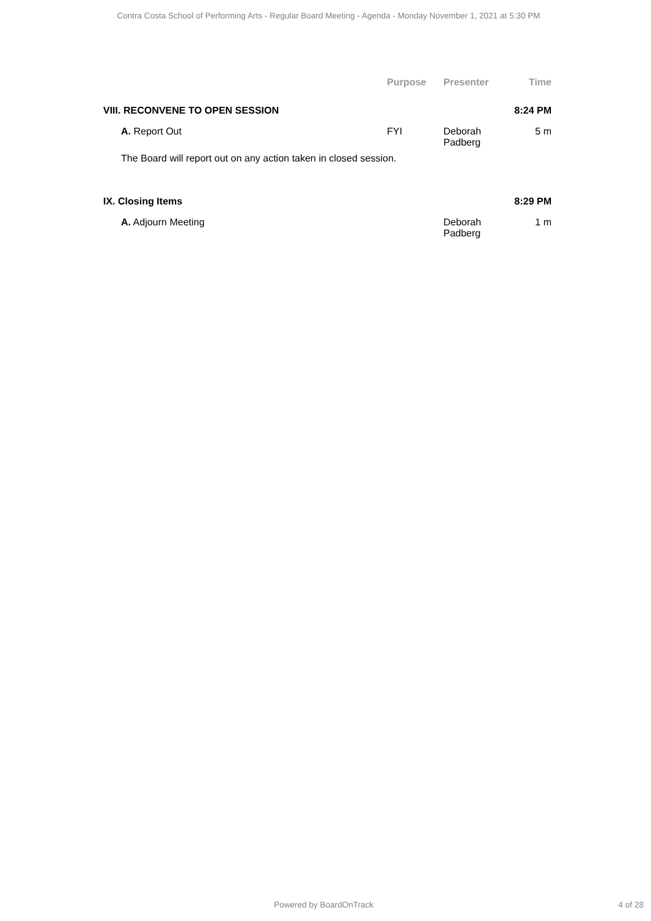Contra Costa School of Performing Arts - Regular Board Meeting - Agenda - Monday November 1, 2021 at 5:30 PM
| | Purpose | Presenter | Time |
| --- | --- | --- | --- |
| VIII. RECONVENE TO OPEN SESSION | | | 8:24 PM |
| A. Report Out | FYI | Deborah Padberg | 5 m |
| The Board will report out on any action taken in closed session. | | | |
| IX. Closing Items | | | 8:29 PM |
| A. Adjourn Meeting | | Deborah Padberg | 1 m |
Powered by BoardOnTrack 4 of 28